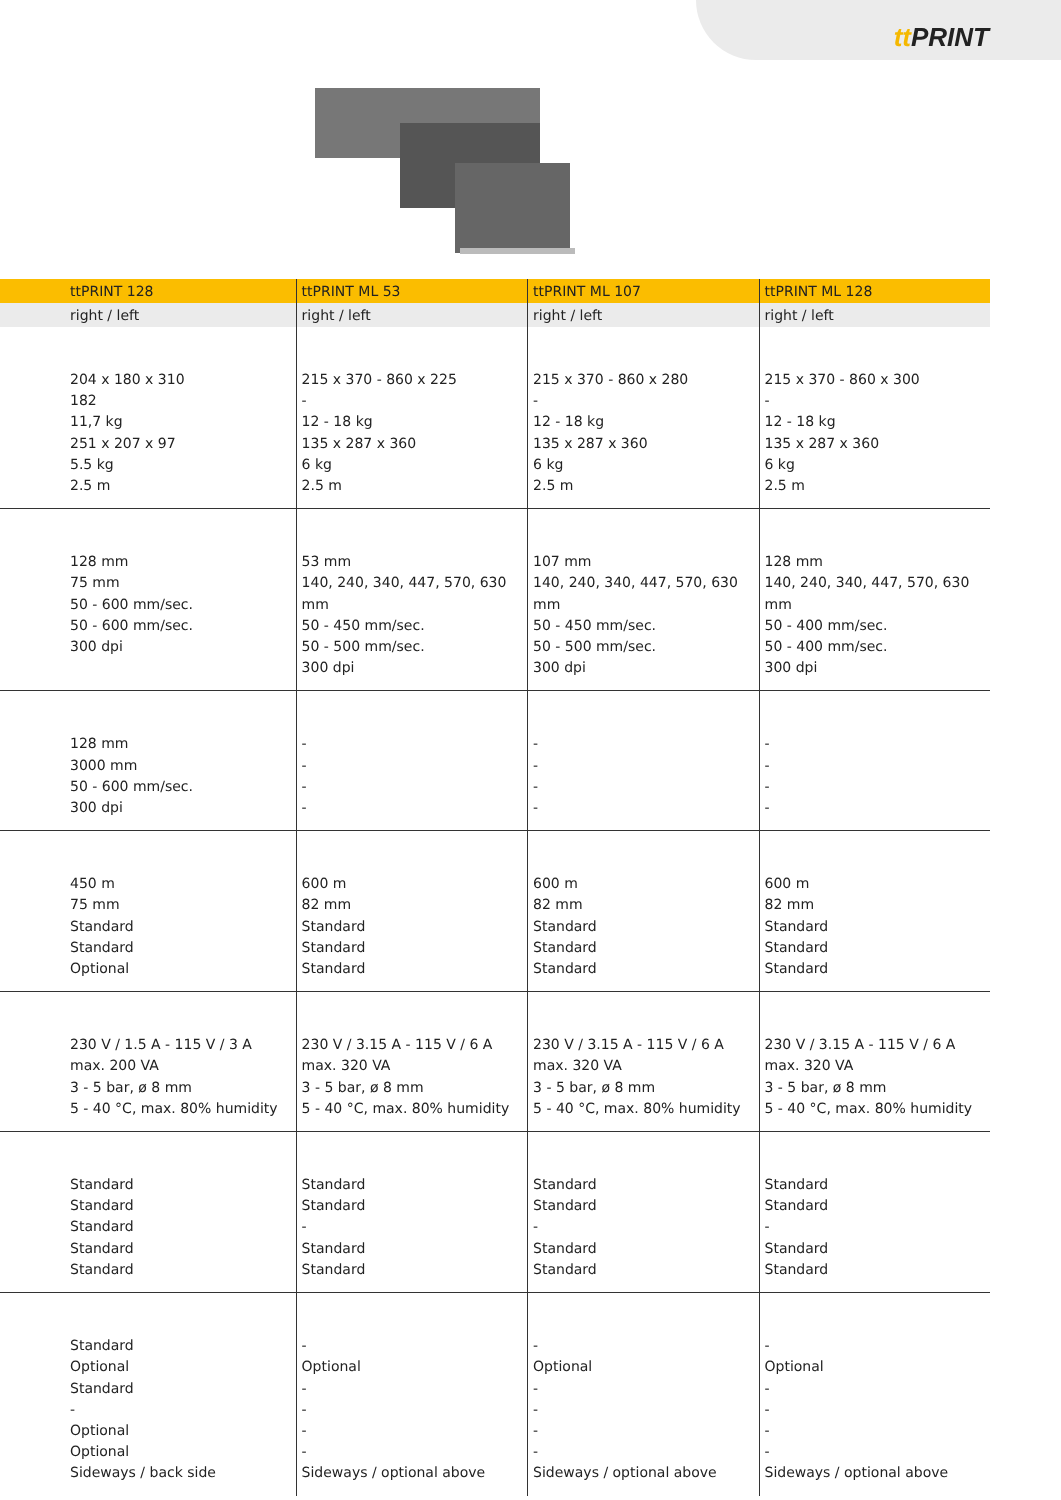tt PRINT
| ttPRINT 128 | ttPRINT ML 53 | ttPRINT ML 107 | ttPRINT ML 128 |
| --- | --- | --- | --- |
| right / left | right / left | right / left | right / left |
| 204 x 180 x 310 182 11,7 kg 251 x 207 x 97 5.5 kg 2.5 m | 215 x 370 - 860 x 225 - 12 - 18 kg 135 x 287 x 360 6 kg 2.5 m | 215 x 370 - 860 x 280 - 12 - 18 kg 135 x 287 x 360 6 kg 2.5 m | 215 x 370 - 860 x 300 - 12 - 18 kg 135 x 287 x 360 6 kg 2.5 m |
| 128 mm 75 mm 50 - 600 mm/sec. 50 - 600 mm/sec. 300 dpi | 53 mm 140, 240, 340, 447, 570, 630 mm 50 - 450 mm/sec. 50 - 500 mm/sec. 300 dpi | 107 mm 140, 240, 340, 447, 570, 630 mm 50 - 450 mm/sec. 50 - 500 mm/sec. 300 dpi | 128 mm 140, 240, 340, 447, 570, 630 mm 50 - 400 mm/sec. 50 - 400 mm/sec. 300 dpi |
| 128 mm 3000 mm 50 - 600 mm/sec. 300 dpi | - - - - | - - - - | - - - - |
| 450 m 75 mm Standard Standard Optional | 600 m 82 mm Standard Standard Standard | 600 m 82 mm Standard Standard Standard | 600 m 82 mm Standard Standard Standard |
| 230 V / 1.5 A - 115 V / 3 A max. 200 VA 3 - 5 bar, ø 8 mm 5 - 40 °C, max. 80% humidity | 230 V / 3.15 A - 115 V / 6 A max. 320 VA 3 - 5 bar, ø 8 mm 5 - 40 °C, max. 80% humidity | 230 V / 3.15 A - 115 V / 6 A max. 320 VA 3 - 5 bar, ø 8 mm 5 - 40 °C, max. 80% humidity | 230 V / 3.15 A - 115 V / 6 A max. 320 VA 3 - 5 bar, ø 8 mm 5 - 40 °C, max. 80% humidity |
| Standard Standard Standard Standard Standard | Standard Standard - Standard Standard | Standard Standard - Standard Standard | Standard Standard - Standard Standard |
| Standard Optional Standard - Optional Optional Sideways / back side | - Optional - - - - Sideways / optional above | - Optional - - - - Sideways / optional above | - Optional - - - - Sideways / optional above |